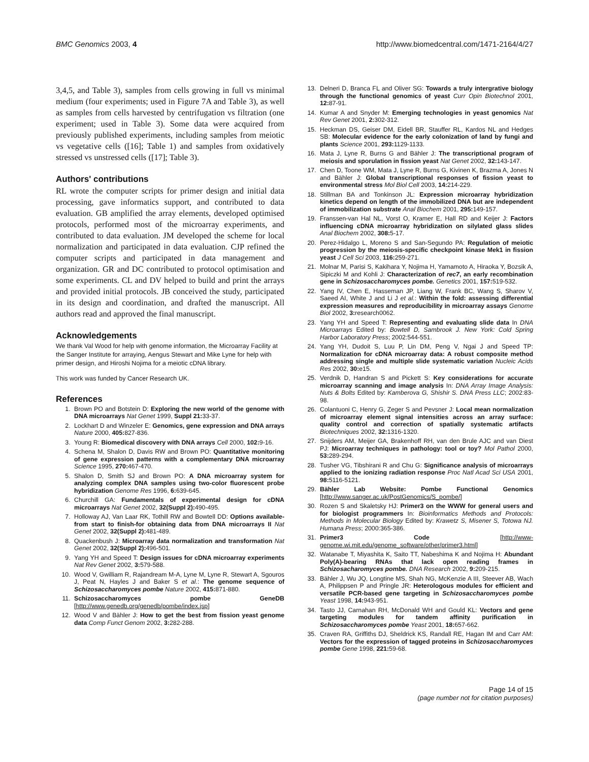BMC Genomics 2003, 4 http://www.biomedcentral.com/1471-2164/4/27
3,4,5, and Table 3), samples from cells growing in full vs minimal medium (four experiments; used in Figure 7A and Table 3), as well as samples from cells harvested by centrifugation vs filtration (one experiment; used in Table 3). Some data were acquired from previously published experiments, including samples from meiotic vs vegetative cells ([16]; Table 1) and samples from oxidatively stressed vs unstressed cells ([17]; Table 3).
Authors' contributions
RL wrote the computer scripts for primer design and initial data processing, gave informatics support, and contributed to data evaluation. GB amplified the array elements, developed optimised protocols, performed most of the microarray experiments, and contributed to data evaluation. JM developed the scheme for local normalization and participated in data evaluation. CJP refined the computer scripts and participated in data management and organization. GR and DC contributed to protocol optimisation and some experiments. CL and DV helped to build and print the arrays and provided initial protocols. JB conceived the study, participated in its design and coordination, and drafted the manuscript. All authors read and approved the final manuscript.
Acknowledgements
We thank Val Wood for help with genome information, the Microarray Facility at the Sanger Institute for arraying, Aengus Stewart and Mike Lyne for help with primer design, and Hiroshi Nojima for a meiotic cDNA library.
This work was funded by Cancer Research UK.
References
1. Brown PO and Botstein D: Exploring the new world of the genome with DNA microarrays Nat Genet 1999, Suppl 21: 33-37.
2. Lockhart D and Winzeler E: Genomics, gene expression and DNA arrays Nature 2000, 405: 827-836.
3. Young R: Biomedical discovery with DNA arrays Cell 2000, 102: 9-16.
4. Schena M, Shalon D, Davis RW and Brown PO: Quantitative monitoring of gene expression patterns with a complementary DNA microarray Science 1995, 270: 467-470.
5. Shalon D, Smith SJ and Brown PO: A DNA microarray system for analyzing complex DNA samples using two-color fluorescent probe hybridization Genome Res 1996, 6: 639-645.
6. Churchill GA: Fundamentals of experimental design for cDNA microarrays Nat Genet 2002, 32(Suppl 2): 490-495.
7. Holloway AJ, Van Laar RK, Tothill RW and Bowtell DD: Options available-from start to finish-for obtaining data from DNA microarrays II Nat Genet 2002, 32(Suppl 2): 481-489.
8. Quackenbush J: Microarray data normalization and transformation Nat Genet 2002, 32(Suppl 2): 496-501.
9. Yang YH and Speed T: Design issues for cDNA microarray experiments Nat Rev Genet 2002, 3: 579-588.
10. Wood V, Gwilliam R, Rajandream M-A, Lyne M, Lyne R, Stewart A, Sgouros J, Peat N, Hayles J and Baker S et al.: The genome sequence of Schizosaccharomyces pombe Nature 2002, 415: 871-880.
11. Schizosaccharomyces pombe GeneDB [http://www.genedb.org/genedb/pombe/index.jsp]
12. Wood V and Bähler J: How to get the best from fission yeast genome data Comp Funct Genom 2002, 3: 282-288.
13. Delneri D, Branca FL and Oliver SG: Towards a truly intergrative biology through the functional genomics of yeast Curr Opin Biotechnol 2001, 12: 87-91.
14. Kumar A and Snyder M: Emerging technologies in yeast genomics Nat Rev Genet 2001, 2: 302-312.
15. Heckman DS, Geiser DM, Eidell BR, Stauffer RL, Kardos NL and Hedges SB: Molecular evidence for the early colonization of land by fungi and plants Science 2001, 293: 1129-1133.
16. Mata J, Lyne R, Burns G and Bähler J: The transcriptional program of meiosis and sporulation in fission yeast Nat Genet 2002, 32: 143-147.
17. Chen D, Toone WM, Mata J, Lyne R, Burns G, Kivinen K, Brazma A, Jones N and Bähler J: Global transcriptional responses of fission yeast to environmental stress Mol Biol Cell 2003, 14: 214-229.
18. Stillman BA and Tonkinson JL: Expression microarray hybridization kinetics depend on length of the immobilized DNA but are independent of immobilization substrate Anal Biochem 2001, 295: 149-157.
19. Franssen-van Hal NL, Vorst O, Kramer E, Hall RD and Keijer J: Factors influencing cDNA microarray hybridization on silylated glass slides Anal Biochem 2002, 308: 5-17.
20. Perez-Hidalgo L, Moreno S and San-Segundo PA: Regulation of meiotic progression by the meiosis-specific checkpoint kinase Mek1 in fission yeast J Cell Sci 2003, 116: 259-271.
21. Molnar M, Parisi S, Kakihara Y, Nojima H, Yamamoto A, Hiraoka Y, Bozsik A, Sipiczki M and Kohli J: Characterization of rec7, an early recombination gene in Schizosaccharomyces pombe. Genetics 2001, 157: 519-532.
22. Yang IV, Chen E, Hasseman JP, Liang W, Frank BC, Wang S, Sharov V, Saeed AI, White J and Li J et al.: Within the fold: assessing differential expression measures and reproducibility in microarray assays Genome Biol 2002, 3: research0062.
23. Yang YH and Speed T: Representing and evaluating slide data In DNA Microarrays Edited by: Bowtell D, Sambrook J. New York: Cold Spring Harbor Laboratory Press; 2002:544-551.
24. Yang YH, Dudoit S, Luu P, Lin DM, Peng V, Ngai J and Speed TP: Normalization for cDNA microarray data: A robust composite method addressing single and multiple slide systematic variation Nucleic Acids Res 2002, 30: e15.
25. Verdnik D, Handran S and Pickett S: Key considerations for accurate microarray scanning and image analysis In: DNA Array Image Analysis: Nuts & Bolts Edited by: Kamberova G, Shishir S. DNA Press LLC; 2002:83-98.
26. Colantuoni C, Henry G, Zeger S and Pevsner J: Local mean normalization of microarray element signal intensities across an array surface: quality control and correction of spatially systematic artifacts Biotechniques 2002, 32: 1316-1320.
27. Snijders AM, Meijer GA, Brakenhoff RH, van den Brule AJC and van Diest PJ: Microarray techniques in pathology: tool or toy? Mol Pathol 2000, 53: 289-294.
28. Tusher VG, Tibshirani R and Chu G: Significance analysis of microarrays applied to the ionizing radiation response Proc Natl Acad Sci USA 2001, 98: 5116-5121.
29. Bähler Lab Website: Pombe Functional Genomics [http://www.sanger.ac.uk/PostGenomics/S_pombe/]
30. Rozen S and Skaletsky HJ: Primer3 on the WWW for general users and for biologist programmers In: Bioinformatics Methods and Protocols: Methods in Molecular Biology Edited by: Krawetz S, Misener S, Totowa NJ. Humana Press; 2000:365-386.
31. Primer3 Code [http://www-genome.wi.mit.edu/genome_software/other/primer3.html]
32. Watanabe T, Miyashita K, Saito TT, Nabeshima K and Nojima H: Abundant Poly(A)-bearing RNAs that lack open reading frames in Schizosacharomyces pombe. DNA Research 2002, 9: 209-215.
33. Bähler J, Wu JQ, Longtine MS, Shah NG, McKenzie A III, Steever AB, Wach A, Philippsen P and Pringle JR: Heterologous modules for efficient and versatile PCR-based gene targeting in Schizosaccharomyces pombe Yeast 1998, 14: 943-951.
34. Tasto JJ, Carnahan RH, McDonald WH and Gould KL: Vectors and gene targeting modules for tandem affinity purification in Schizosaccharomyces pombe Yeast 2001, 18: 657-662.
35. Craven RA, Griffiths DJ, Sheldrick KS, Randall RE, Hagan IM and Carr AM: Vectors for the expression of tagged proteins in Schizosaccharomyces pombe Gene 1998, 221: 59-68.
Page 14 of 15
(page number not for citation purposes)